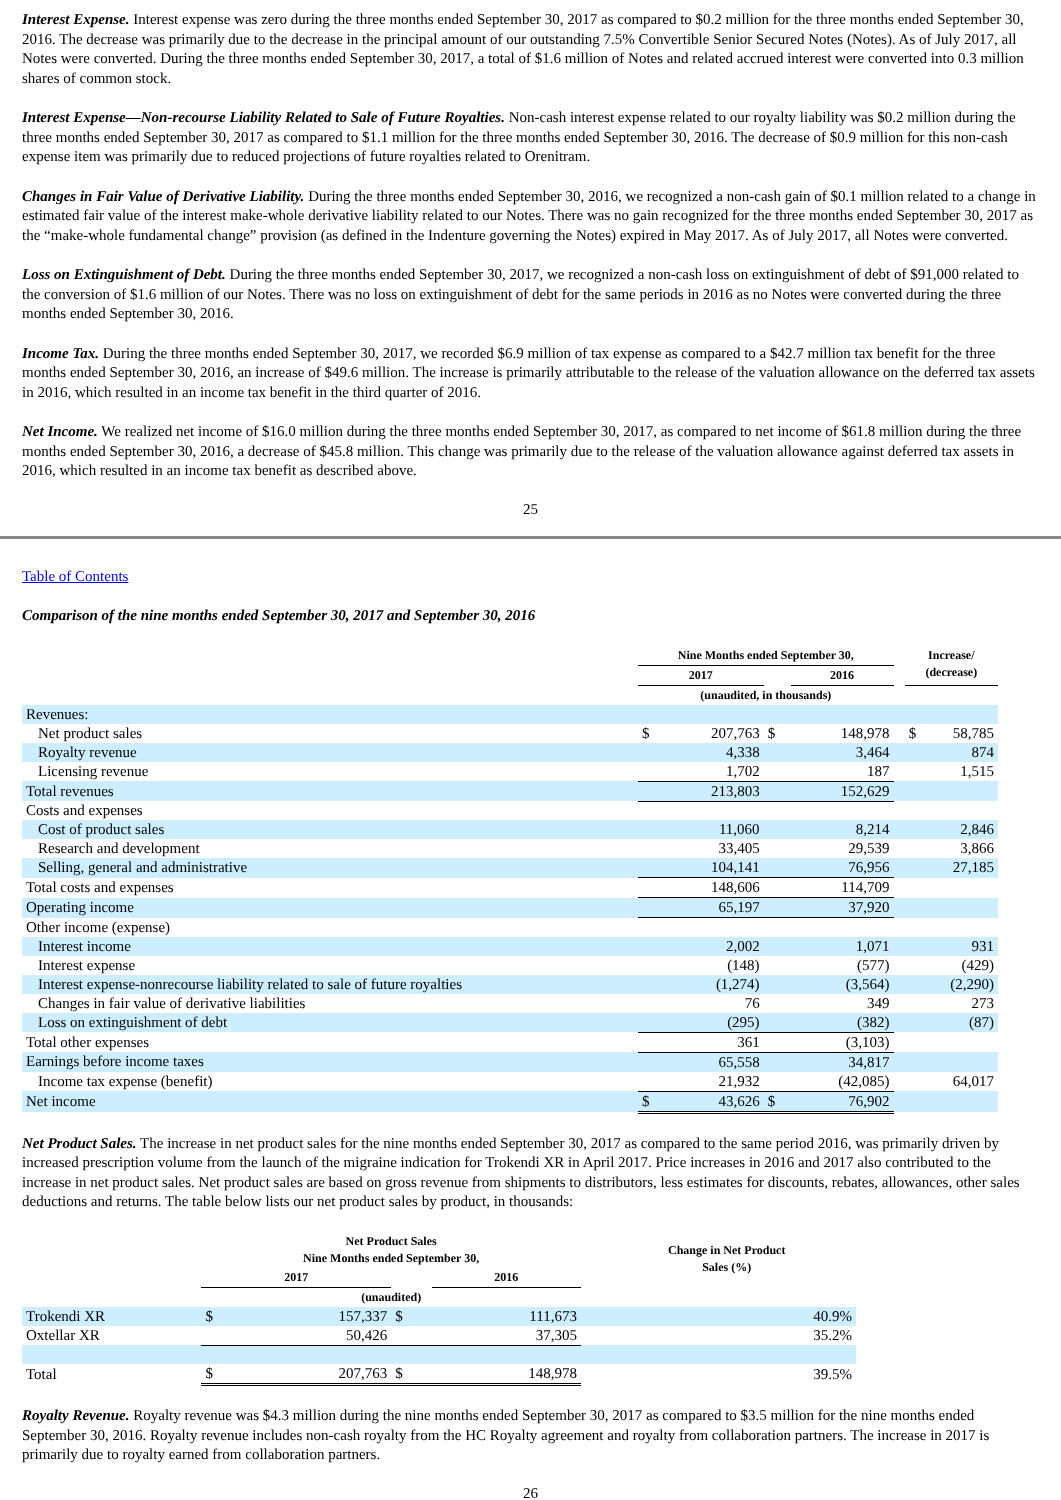Interest Expense. Interest expense was zero during the three months ended September 30, 2017 as compared to $0.2 million for the three months ended September 30, 2016. The decrease was primarily due to the decrease in the principal amount of our outstanding 7.5% Convertible Senior Secured Notes (Notes). As of July 2017, all Notes were converted. During the three months ended September 30, 2017, a total of $1.6 million of Notes and related accrued interest were converted into 0.3 million shares of common stock.
Interest Expense—Non-recourse Liability Related to Sale of Future Royalties. Non-cash interest expense related to our royalty liability was $0.2 million during the three months ended September 30, 2017 as compared to $1.1 million for the three months ended September 30, 2016. The decrease of $0.9 million for this non-cash expense item was primarily due to reduced projections of future royalties related to Orenitram.
Changes in Fair Value of Derivative Liability. During the three months ended September 30, 2016, we recognized a non-cash gain of $0.1 million related to a change in estimated fair value of the interest make-whole derivative liability related to our Notes. There was no gain recognized for the three months ended September 30, 2017 as the “make-whole fundamental change” provision (as defined in the Indenture governing the Notes) expired in May 2017. As of July 2017, all Notes were converted.
Loss on Extinguishment of Debt. During the three months ended September 30, 2017, we recognized a non-cash loss on extinguishment of debt of $91,000 related to the conversion of $1.6 million of our Notes. There was no loss on extinguishment of debt for the same periods in 2016 as no Notes were converted during the three months ended September 30, 2016.
Income Tax. During the three months ended September 30, 2017, we recorded $6.9 million of tax expense as compared to a $42.7 million tax benefit for the three months ended September 30, 2016, an increase of $49.6 million. The increase is primarily attributable to the release of the valuation allowance on the deferred tax assets in 2016, which resulted in an income tax benefit in the third quarter of 2016.
Net Income. We realized net income of $16.0 million during the three months ended September 30, 2017, as compared to net income of $61.8 million during the three months ended September 30, 2016, a decrease of $45.8 million. This change was primarily due to the release of the valuation allowance against deferred tax assets in 2016, which resulted in an income tax benefit as described above.
25
Table of Contents
Comparison of the nine months ended September 30, 2017 and September 30, 2016
| | Nine Months ended September 30, | | | | | Increase/ (decrease) | |
| --- | --- | --- | --- | --- | --- | --- | --- |
| | 2017 | | | 2016 | | | |
| | (unaudited, in thousands) | | | | | | |
| Revenues: | | | | | | | |
| Net product sales | $ | 207,763 | $ | 148,978 | | $ | 58,785 |
| Royalty revenue | | 4,338 | | 3,464 | | | 874 |
| Licensing revenue | | 1,702 | | 187 | | | 1,515 |
| Total revenues | | 213,803 | | 152,629 | | | |
| Costs and expenses | | | | | | | |
| Cost of product sales | | 11,060 | | 8,214 | | | 2,846 |
| Research and development | | 33,405 | | 29,539 | | | 3,866 |
| Selling, general and administrative | | 104,141 | | 76,956 | | | 27,185 |
| Total costs and expenses | | 148,606 | | 114,709 | | | |
| Operating income | | 65,197 | | 37,920 | | | |
| Other income (expense) | | | | | | | |
| Interest income | | 2,002 | | 1,071 | | | 931 |
| Interest expense | | (148) | | (577) | | | (429) |
| Interest expense-nonrecourse liability related to sale of future royalties | | (1,274) | | (3,564) | | | (2,290) |
| Changes in fair value of derivative liabilities | | 76 | | 349 | | | 273 |
| Loss on extinguishment of debt | | (295) | | (382) | | | (87) |
| Total other expenses | | 361 | | (3,103) | | | |
| Earnings before income taxes | | 65,558 | | 34,817 | | | |
| Income tax expense (benefit) | | 21,932 | | (42,085) | | | 64,017 |
| Net income | $ | 43,626 | $ | 76,902 | | | |
Net Product Sales. The increase in net product sales for the nine months ended September 30, 2017 as compared to the same period 2016, was primarily driven by increased prescription volume from the launch of the migraine indication for Trokendi XR in April 2017. Price increases in 2016 and 2017 also contributed to the increase in net product sales. Net product sales are based on gross revenue from shipments to distributors, less estimates for discounts, rebates, allowances, other sales deductions and returns. The table below lists our net product sales by product, in thousands:
| | Net Product Sales Nine Months ended September 30, | | | | | Change in Net Product Sales (%) |
| --- | --- | --- | --- | --- | --- | --- |
| | 2017 | | | 2016 | | |
| | (unaudited) | | | | | |
| Trokendi XR | $ | 157,337 | $ | 111,673 | | 40.9% |
| Oxtellar XR | | 50,426 | | 37,305 | | 35.2% |
| Total | $ | 207,763 | $ | 148,978 | | 39.5% |
Royalty Revenue. Royalty revenue was $4.3 million during the nine months ended September 30, 2017 as compared to $3.5 million for the nine months ended September 30, 2016. Royalty revenue includes non-cash royalty from the HC Royalty agreement and royalty from collaboration partners. The increase in 2017 is primarily due to royalty earned from collaboration partners.
26